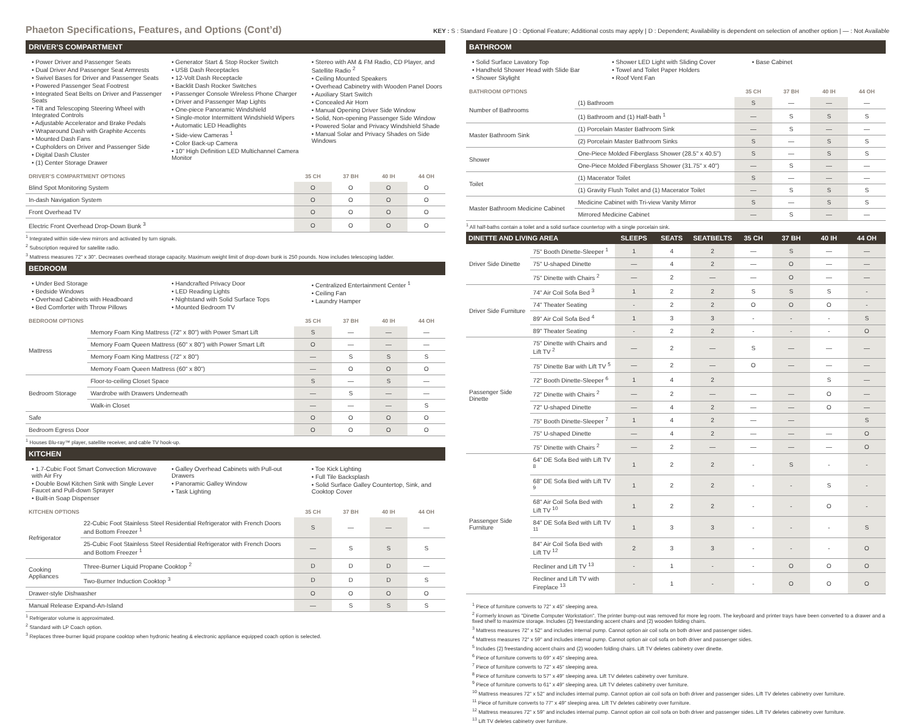Phaeton Specifications, Features, and Options (Cont’d)
KEY : S : Standard Feature | O : Optional Feature; Additional costs may apply | D : Dependent; Availability is dependent on selection of another option | — : Not Available
DRIVER’S COMPARTMENT
• Power Driver and Passenger Seats
• Dual Driver And Passenger Seat Armrests
• Swivel Bases for Driver and Passenger Seats
• Powered Passenger Seat Footrest
• Integrated Seat Belts on Driver and Passenger Seats
• Tilt and Telescoping Steering Wheel with Integrated Controls
• Adjustable Accelerator and Brake Pedals
• Wraparound Dash with Graphite Accents
• Mounted Dash Fans
• Cupholders on Driver and Passenger Side
• Digital Dash Cluster
• (1) Center Storage Drawer
• Generator Start & Stop Rocker Switch
• USB Dash Receptacles
• 12-Volt Dash Receptacle
• Backlit Dash Rocker Switches
• Passenger Console Wireless Phone Charger
• Driver and Passenger Map Lights
• One-piece Panoramic Windshield
• Single-motor Intermittent Windshield Wipers
• Automatic LED Headlights
• Side-view Cameras <sup>1</sup>
• Color Back-up Camera
• 10" High Definition LED Multichannel Camera Monitor
• Stereo with AM & FM Radio, CD Player, and Satellite Radio <sup>2</sup>
• Ceiling Mounted Speakers
• Overhead Cabinetry with Wooden Panel Doors
• Auxiliary Start Switch
• Concealed Air Horn
• Manual Opening Driver Side Window
• Solid, Non-opening Passenger Side Window
• Powered Solar and Privacy Windshield Shade
• Manual Solar and Privacy Shades on Side Windows
| DRIVER’S COMPARTMENT OPTIONS | 35 CH | 37 BH | 40 IH | 44 OH |
| --- | --- | --- | --- | --- |
| Blind Spot Monitoring System | O | O | O | O |
| In-dash Navigation System | O | O | O | O |
| Front Overhead TV | O | O | O | O |
| Electric Front Overhead Drop-Down Bunk <sup>3</sup> | O | O | O | O |
<sup>1</sup> Integrated within side-view mirrors and activated by turn signals.
<sup>2</sup> Subscription required for satellite radio.
<sup>3</sup> Mattress measures 72" x 30". Decreases overhead storage capacity. Maximum weight limit of drop-down bunk is 250 pounds. Now includes telescoping ladder.
BEDROOM
• Under Bed Storage
• Bedside Windows
• Overhead Cabinets with Headboard
• Bed Comforter with Throw Pillows
• Handcrafted Privacy Door
• LED Reading Lights
• Nightstand with Solid Surface Tops
• Mounted Bedroom TV
• Centralized Entertainment Center <sup>1</sup>
• Ceiling Fan
• Laundry Hamper
| BEDROOM OPTIONS | | 35 CH | 37 BH | 40 IH | 44 OH |
| --- | --- | --- | --- | --- | --- |
| Mattress | Memory Foam King Mattress (72" x 80") with Power Smart Lift | S | — | — | — |
| | Memory Foam Queen Mattress (60" x 80") with Power Smart Lift | O | — | — | — |
| | Memory Foam King Mattress (72" x 80") | — | S | S | S |
| | Memory Foam Queen Mattress (60" x 80") | — | O | O | O |
| Bedroom Storage | Floor-to-ceiling Closet Space | S | — | S | — |
| | Wardrobe with Drawers Underneath | — | S | — | — |
| | Walk-in Closet | — | — | — | S |
| Safe | | O | O | O | O |
| Bedroom Egress Door | | O | O | O | O |
<sup>1</sup> Houses Blu-ray™ player, satellite receiver, and cable TV hook-up.
KITCHEN
• 1.7-Cubic Foot Smart Convection Microwave with Air Fry
• Double Bowl Kitchen Sink with Single Lever Faucet and Pull-down Sprayer
• Built-in Soap Dispenser
• Galley Overhead Cabinets with Pull-out Drawers
• Panoramic Galley Window
• Task Lighting
• Toe Kick Lighting
• Full Tile Backsplash
• Solid Surface Galley Countertop, Sink, and Cooktop Cover
| KITCHEN OPTIONS | | 35 CH | 37 BH | 40 IH | 44 OH |
| --- | --- | --- | --- | --- | --- |
| Refrigerator | 22-Cubic Foot Stainless Steel Residential Refrigerator with French Doors and Bottom Freezer <sup>1</sup> | S | — | — | — |
| | 25-Cubic Foot Stainless Steel Residential Refrigerator with French Doors and Bottom Freezer <sup>1</sup> | — | S | S | S |
| Cooking Appliances | Three-Burner Liquid Propane Cooktop <sup>2</sup> | D | D | D | — |
| | Two-Burner Induction Cooktop <sup>3</sup> | D | D | D | S |
| Drawer-style Dishwasher | | O | O | O | O |
| Manual Release Expand-An-Island | | — | S | S | S |
<sup>1</sup> Refrigerator volume is approximated.
<sup>2</sup> Standard with LP Coach option.
<sup>3</sup> Replaces three-burner liquid propane cooktop when hydronic heating & electronic appliance equipped coach option is selected.
BATHROOM
• Solid Surface Lavatory Top
• Handheld Shower Head with Slide Bar
• Shower Skylight
• Shower LED Light with Sliding Cover
• Towel and Toilet Paper Holders
• Roof Vent Fan
• Base Cabinet
| BATHROOM OPTIONS | | 35 CH | 37 BH | 40 IH | 44 OH |
| --- | --- | --- | --- | --- | --- |
| Number of Bathrooms | (1) Bathroom | S | — | — | — |
| | (1) Bathroom and (1) Half-bath <sup>1</sup> | — | S | S | S |
| Master Bathroom Sink | (1) Porcelain Master Bathroom Sink | — | S | — | — |
| | (2) Porcelain Master Bathroom Sinks | S | — | S | S |
| Shower | One-Piece Molded Fiberglass Shower (28.5" x 40.5") | S | — | S | S |
| | One-Piece Molded Fiberglass Shower (31.75" x 40") | — | S | — | — |
| Toilet | (1) Macerator Toilet | S | — | — | — |
| | (1) Gravity Flush Toilet and (1) Macerator Toilet | — | S | S | S |
| Master Bathroom Medicine Cabinet | Medicine Cabinet with Tri-view Vanity Mirror | S | — | S | S |
| | Mirrored Medicine Cabinet | — | S | — | — |
<sup>1</sup> All half-baths contain a toilet and a solid surface countertop with a single porcelain sink.
| DINETTE AND LIVING AREA | | SLEEPS | SEATS | SEATBELTS | 35 CH | 37 BH | 40 IH | 44 OH |
| --- | --- | --- | --- | --- | --- | --- | --- | --- |
| Driver Side Dinette | 75" Booth Dinette-Sleeper <sup>1</sup> | 1 | 4 | 2 | — | S | — | — |
| | 75" U-shaped Dinette | — | 4 | 2 | — | O | — | — |
| | 75" Dinette with Chairs <sup>2</sup> | — | 2 | — | — | O | — | — |
| Driver Side Furniture | 74" Air Coil Sofa Bed <sup>3</sup> | 1 | 2 | 2 | S | S | S | - |
| | 74" Theater Seating | - | 2 | 2 | O | O | O | - |
| | 89" Air Coil Sofa Bed <sup>4</sup> | 1 | 3 | 3 | - | - | - | S |
| | 89" Theater Seating | - | 2 | 2 | - | - | - | O |
| Passenger Side Dinette | 75" Dinette with Chairs and Lift TV <sup>2</sup> | — | 2 | — | S | — | — | — |
| | 75" Dinette Bar with Lift TV <sup>5</sup> | — | 2 | — | O | — | — | — |
| | 72" Booth Dinette-Sleeper <sup>6</sup> | 1 | 4 | 2 | | | S | — |
| | 72" Dinette with Chairs <sup>2</sup> | — | 2 | — | — | — | O | — |
| | 72" U-shaped Dinette | — | 4 | 2 | — | — | O | — |
| | 75" Booth Dinette-Sleeper <sup>7</sup> | 1 | 4 | 2 | — | — | | S |
| | 75" U-shaped Dinette | — | 4 | 2 | — | — | — | O |
| | 75" Dinette with Chairs <sup>2</sup> | — | 2 | — | — | — | — | O |
| Passenger Side Furniture | 64" DE Sofa Bed with Lift TV <sup>8</sup> | 1 | 2 | 2 | - | S | - | - |
| | 68" DE Sofa Bed with Lift TV <sup>9</sup> | 1 | 2 | 2 | - | - | S | - |
| | 68" Air Coil Sofa Bed with Lift TV <sup>10</sup> | 1 | 2 | 2 | - | - | O | - |
| | 84" DE Sofa Bed with Lift TV <sup>11</sup> | 1 | 3 | 3 | - | - | - | S |
| | 84" Air Coil Sofa Bed with Lift TV <sup>12</sup> | 2 | 3 | 3 | - | - | - | O |
| | Recliner and Lift TV <sup>13</sup> | - | 1 | - | - | O | O | O |
| | Recliner and Lift TV with Fireplace <sup>13</sup> | - | 1 | - | - | O | O | O |
<sup>1</sup> Piece of furniture converts to 72" x 45" sleeping area.
<sup>2</sup> Formerly known as "Dinette Computer Workstation". The printer bump-out was removed for more leg room. The keyboard and printer trays have been converted to a drawer and a fixed shelf to maximize storage. Includes (2) freestanding accent chairs and (2) wooden folding chairs.
<sup>3</sup> Mattress measures 72" x 52" and includes internal pump. Cannot option air coil sofa on both driver and passenger sides.
<sup>4</sup> Mattress measures 72" x 59" and includes internal pump. Cannot option air coil sofa on both driver and passenger sides.
<sup>5</sup> Includes (2) freestanding accent chairs and (2) wooden folding chairs. Lift TV deletes cabinetry over dinette.
<sup>6</sup> Piece of furniture converts to 69" x 45" sleeping area.
<sup>7</sup> Piece of furniture converts to 72" x 45" sleeping area.
<sup>8</sup> Piece of furniture converts to 57" x 49" sleeping area. Lift TV deletes cabinetry over furniture.
<sup>9</sup> Piece of furniture converts to 61" x 49" sleeping area. Lift TV deletes cabinetry over furniture.
<sup>10</sup> Mattress measures 72" x 52" and includes internal pump. Cannot option air coil sofa on both driver and passenger sides. Lift TV deletes cabinetry over furniture.
<sup>11</sup> Piece of furniture converts to 77" x 49" sleeping area. Lift TV deletes cabinetry over furniture.
<sup>12</sup> Mattress measures 72" x 59" and includes internal pump. Cannot option air coil sofa on both driver and passenger sides. Lift TV deletes cabinetry over furniture.
<sup>13</sup> Lift TV deletes cabinetry over furniture.